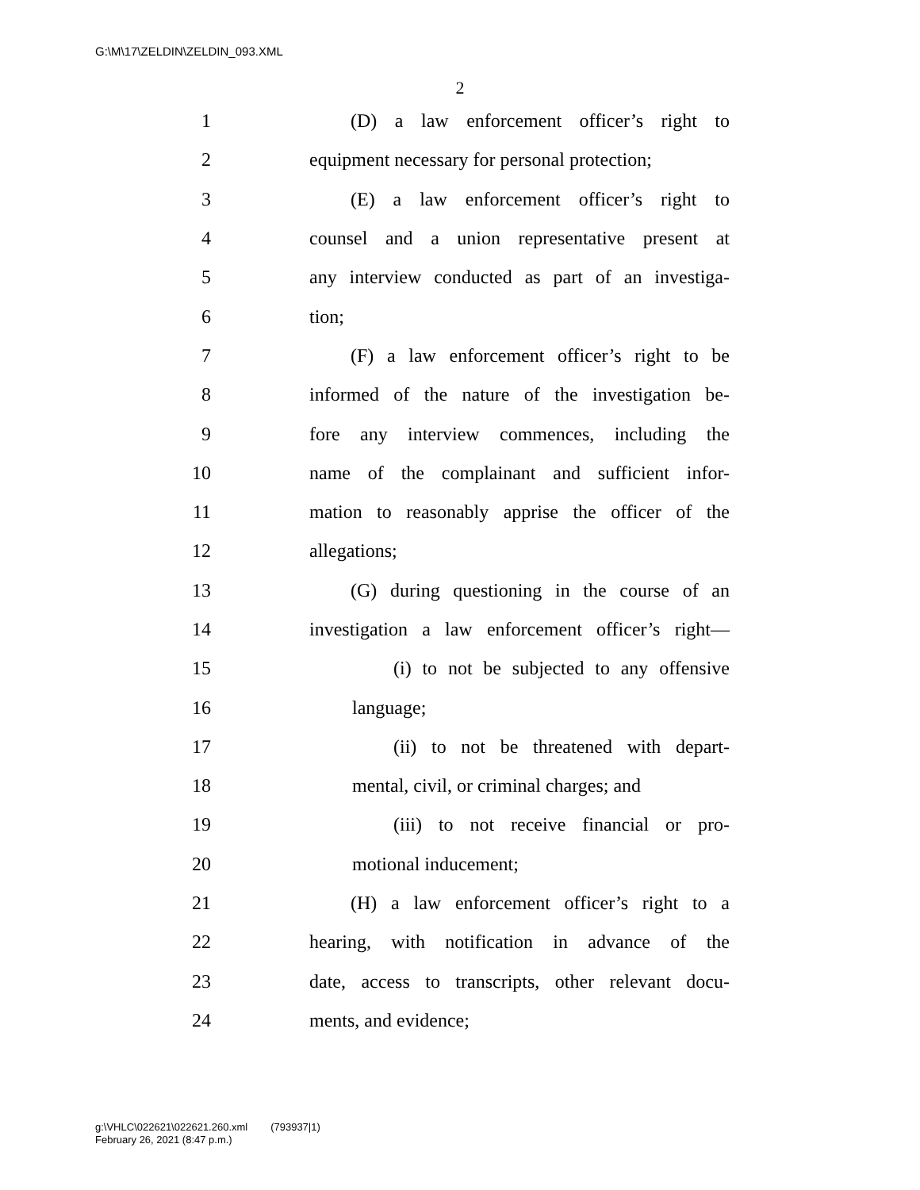G:\M\17\ZELDIN\ZELDIN_093.XML
2
1 (D) a law enforcement officer’s right to
2 equipment necessary for personal protection;
3 (E) a law enforcement officer’s right to
4 counsel and a union representative present at
5 any interview conducted as part of an investiga-
6 tion;
7 (F) a law enforcement officer’s right to be
8 informed of the nature of the investigation be-
9 fore any interview commences, including the
10 name of the complainant and sufficient infor-
11 mation to reasonably apprise the officer of the
12 allegations;
13 (G) during questioning in the course of an
14 investigation a law enforcement officer’s right—
15 (i) to not be subjected to any offensive
16 language;
17 (ii) to not be threatened with depart-
18 mental, civil, or criminal charges; and
19 (iii) to not receive financial or pro-
20 motional inducement;
21 (H) a law enforcement officer’s right to a
22 hearing, with notification in advance of the
23 date, access to transcripts, other relevant docu-
24 ments, and evidence;
g:\VHLC\022621\022621.260.xml (793937|1)
February 26, 2021 (8:47 p.m.)